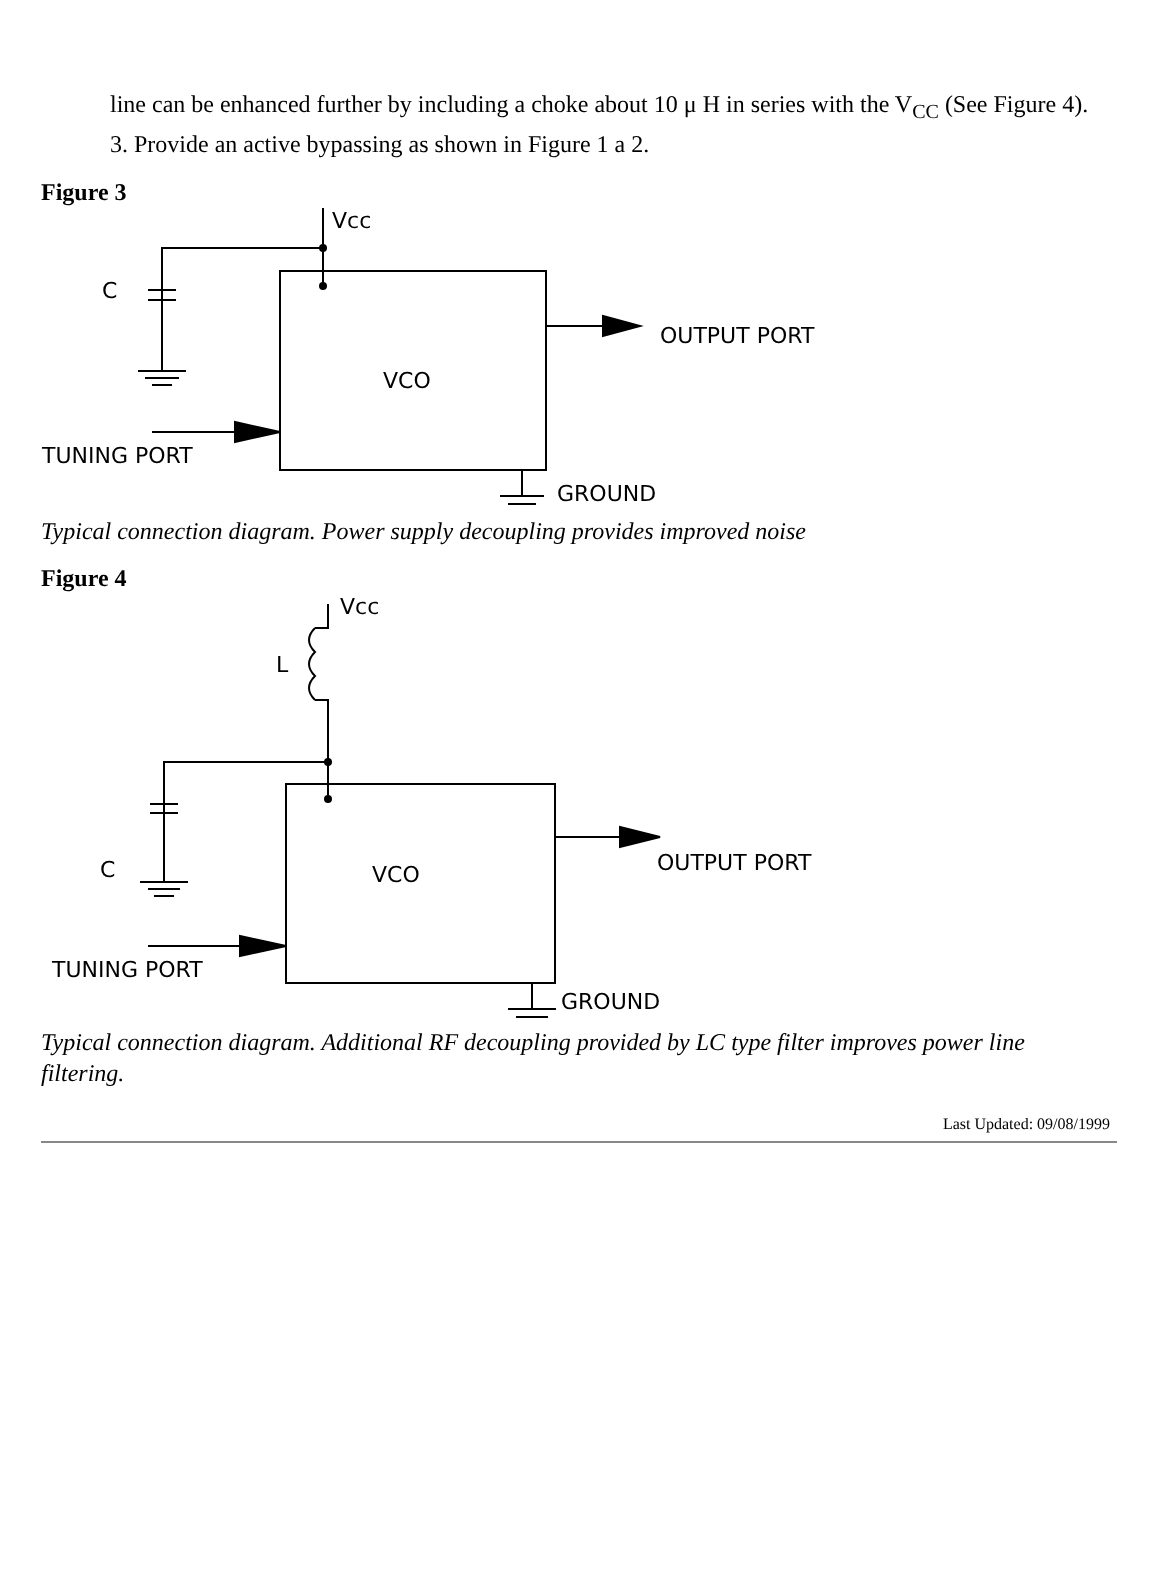line can be enhanced further by including a choke about 10 μ H in series with the V<sub>CC</sub> (See Figure 4).
3. Provide an active bypassing as shown in Figure 1 a 2.
Figure 3
Vcc
C
VCO
OUTPUT PORT
TUNING PORT
GROUND
Typical connection diagram. Power supply decoupling provides improved noise
Figure 4
Vcc
L
C
VCO
OUTPUT PORT
TUNING PORT
GROUND
Typical connection diagram. Additional RF decoupling provided by LC type filter improves power line filtering.
Last Updated: 09/08/1999